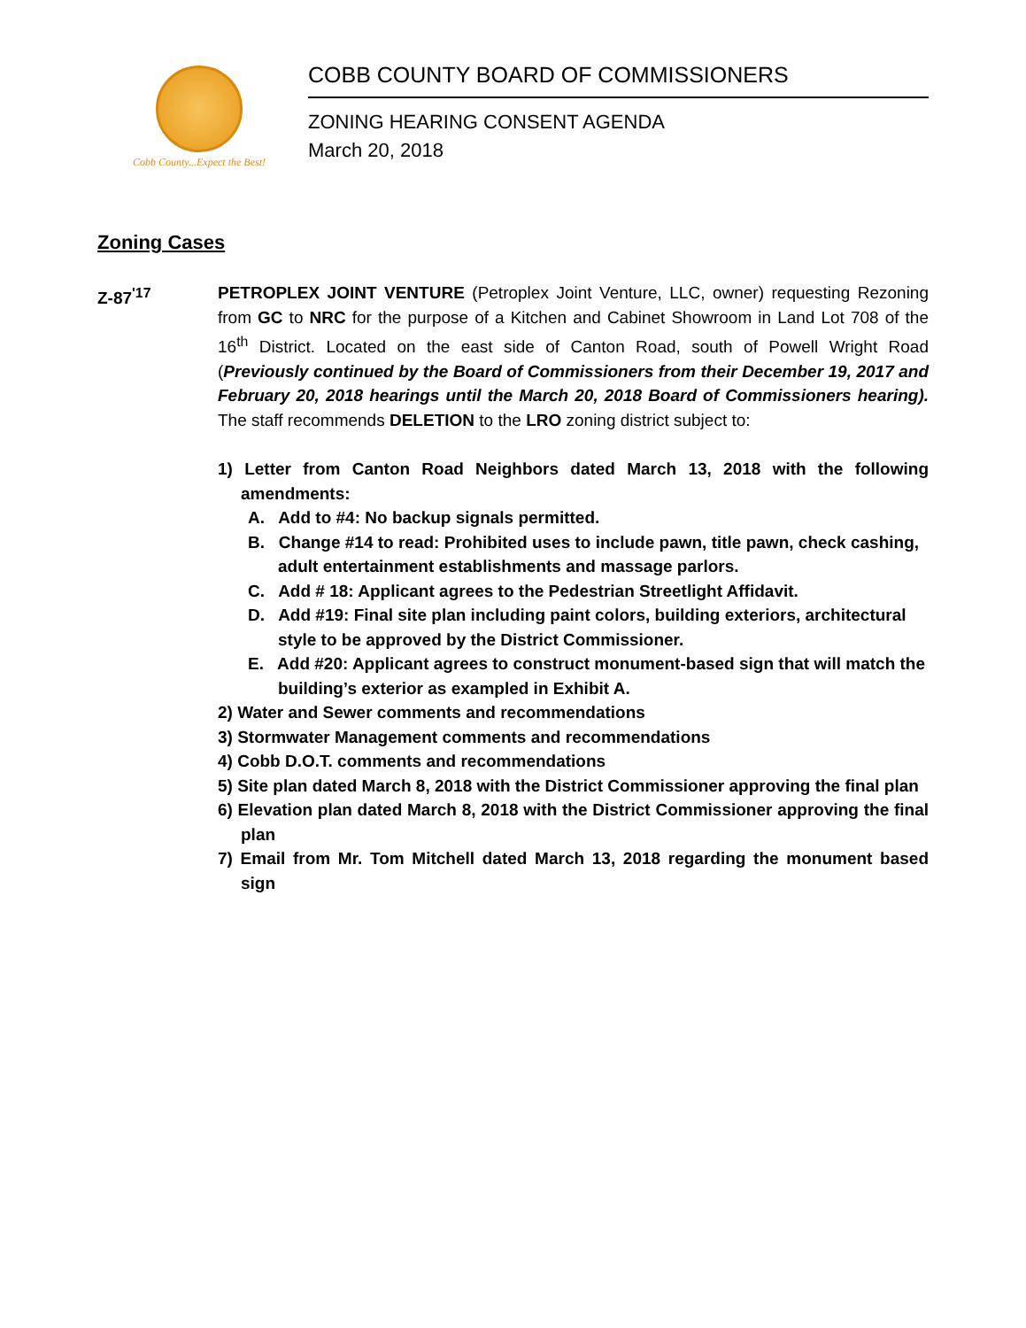Cobb County...Expect the Best!
COBB COUNTY BOARD OF COMMISSIONERS
ZONING HEARING CONSENT AGENDA
March 20, 2018
Zoning Cases
Z-87<sup>'17</sup> PETROPLEX JOINT VENTURE (Petroplex Joint Venture, LLC, owner) requesting Rezoning from GC to NRC for the purpose of a Kitchen and Cabinet Showroom in Land Lot 708 of the 16<sup>th</sup> District. Located on the east side of Canton Road, south of Powell Wright Road (Previously continued by the Board of Commissioners from their December 19, 2017 and February 20, 2018 hearings until the March 20, 2018 Board of Commissioners hearing). The staff recommends DELETION to the LRO zoning district subject to:
1) Letter from Canton Road Neighbors dated March 13, 2018 with the following amendments:
A. Add to #4: No backup signals permitted.
B. Change #14 to read: Prohibited uses to include pawn, title pawn, check cashing, adult entertainment establishments and massage parlors.
C. Add # 18: Applicant agrees to the Pedestrian Streetlight Affidavit.
D. Add #19: Final site plan including paint colors, building exteriors, architectural style to be approved by the District Commissioner.
E. Add #20: Applicant agrees to construct monument-based sign that will match the building’s exterior as exampled in Exhibit A.
2) Water and Sewer comments and recommendations
3) Stormwater Management comments and recommendations
4) Cobb D.O.T. comments and recommendations
5) Site plan dated March 8, 2018 with the District Commissioner approving the final plan
6) Elevation plan dated March 8, 2018 with the District Commissioner approving the final plan
7) Email from Mr. Tom Mitchell dated March 13, 2018 regarding the monument based sign